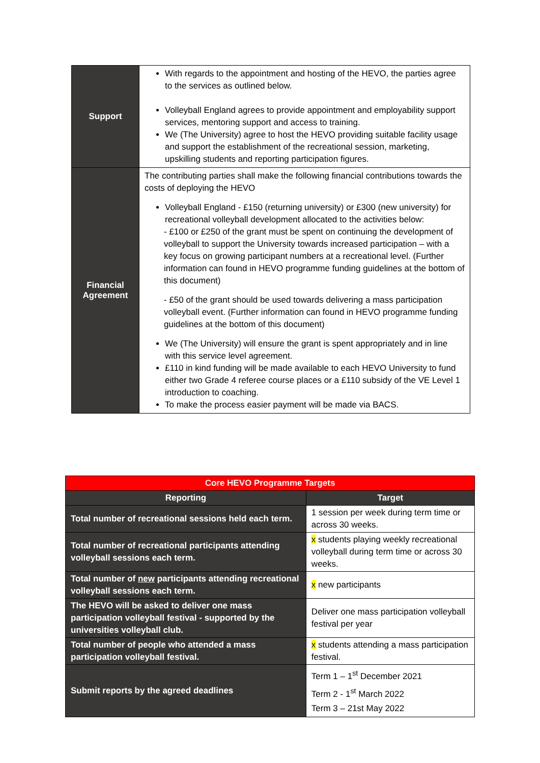| Support | With regards to the appointment and hosting of the HEVO, the parties agree to the services as outlined below. Volleyball England agrees to provide appointment and employability support services, mentoring support and access to training. We (The University) agree to host the HEVO providing suitable facility usage and support the establishment of the recreational session, marketing, upskilling students and reporting participation figures. |
| Financial Agreement | The contributing parties shall make the following financial contributions towards the costs of deploying the HEVO Volleyball England - £150 (returning university) or £300 (new university) for recreational volleyball development allocated to the activities below: - £100 or £250 of the grant must be spent on continuing the development of volleyball to support the University towards increased participation – with a key focus on growing participant numbers at a recreational level. (Further information can found in HEVO programme funding guidelines at the bottom of this document) - £50 of the grant should be used towards delivering a mass participation volleyball event. (Further information can found in HEVO programme funding guidelines at the bottom of this document) We (The University) will ensure the grant is spent appropriately and in line with this service level agreement. £110 in kind funding will be made available to each HEVO University to fund either two Grade 4 referee course places or a £110 subsidy of the VE Level 1 introduction to coaching. To make the process easier payment will be made via BACS. |
| Core HEVO Programme Targets | |
| --- | --- |
| Reporting | Target |
| Total number of recreational sessions held each term. | 1 session per week during term time or across 30 weeks. |
| Total number of recreational participants attending volleyball sessions each term. | x students playing weekly recreational volleyball during term time or across 30 weeks. |
| Total number of new participants attending recreational volleyball sessions each term. | x new participants |
| The HEVO will be asked to deliver one mass participation volleyball festival - supported by the universities volleyball club. | Deliver one mass participation volleyball festival per year |
| Total number of people who attended a mass participation volleyball festival. | x students attending a mass participation festival. |
| Submit reports by the agreed deadlines | Term 1 – 1<sup>st</sup> December 2021 Term 2 - 1<sup>st</sup> March 2022 Term 3 – 21st May 2022 |